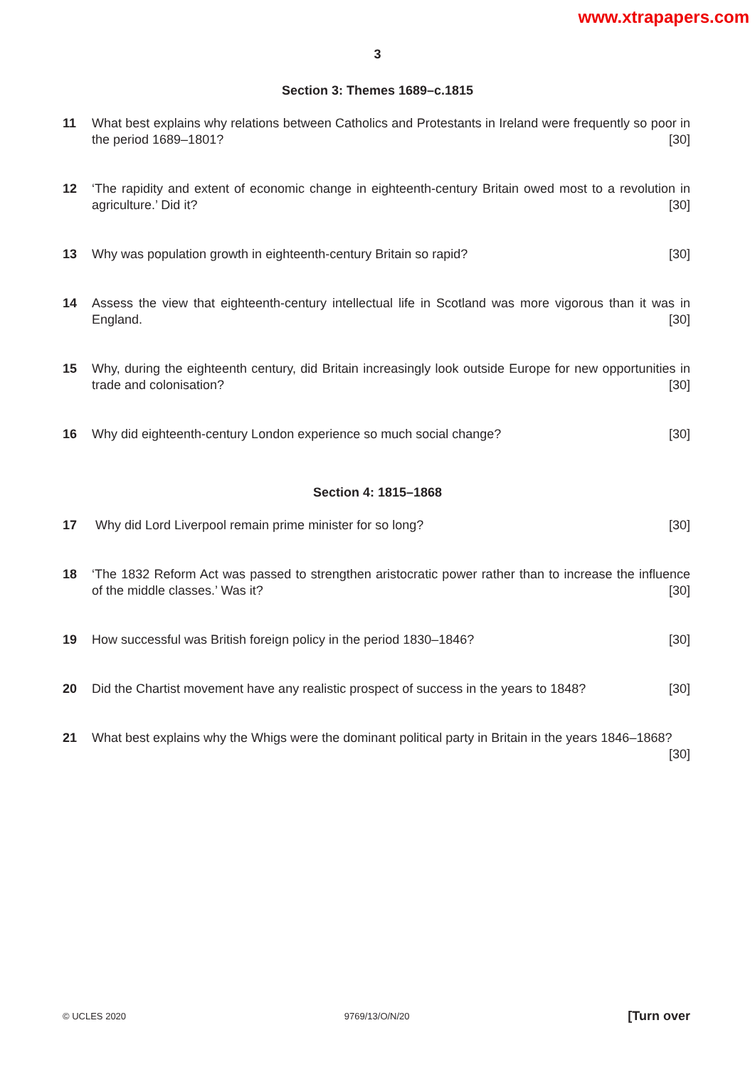www.xtrapapers.com
3
Section 3: Themes 1689–c.1815
11 What best explains why relations between Catholics and Protestants in Ireland were frequently so poor in the period 1689–1801? [30]
12 ‘The rapidity and extent of economic change in eighteenth-century Britain owed most to a revolution in agriculture.’ Did it? [30]
13 Why was population growth in eighteenth-century Britain so rapid? [30]
14 Assess the view that eighteenth-century intellectual life in Scotland was more vigorous than it was in England. [30]
15 Why, during the eighteenth century, did Britain increasingly look outside Europe for new opportunities in trade and colonisation? [30]
16 Why did eighteenth-century London experience so much social change? [30]
Section 4: 1815–1868
17 Why did Lord Liverpool remain prime minister for so long? [30]
18 ‘The 1832 Reform Act was passed to strengthen aristocratic power rather than to increase the influence of the middle classes.’ Was it? [30]
19 How successful was British foreign policy in the period 1830–1846? [30]
20 Did the Chartist movement have any realistic prospect of success in the years to 1848? [30]
21 What best explains why the Whigs were the dominant political party in Britain in the years 1846–1868? [30]
© UCLES 2020 9769/13/O/N/20 [Turn over